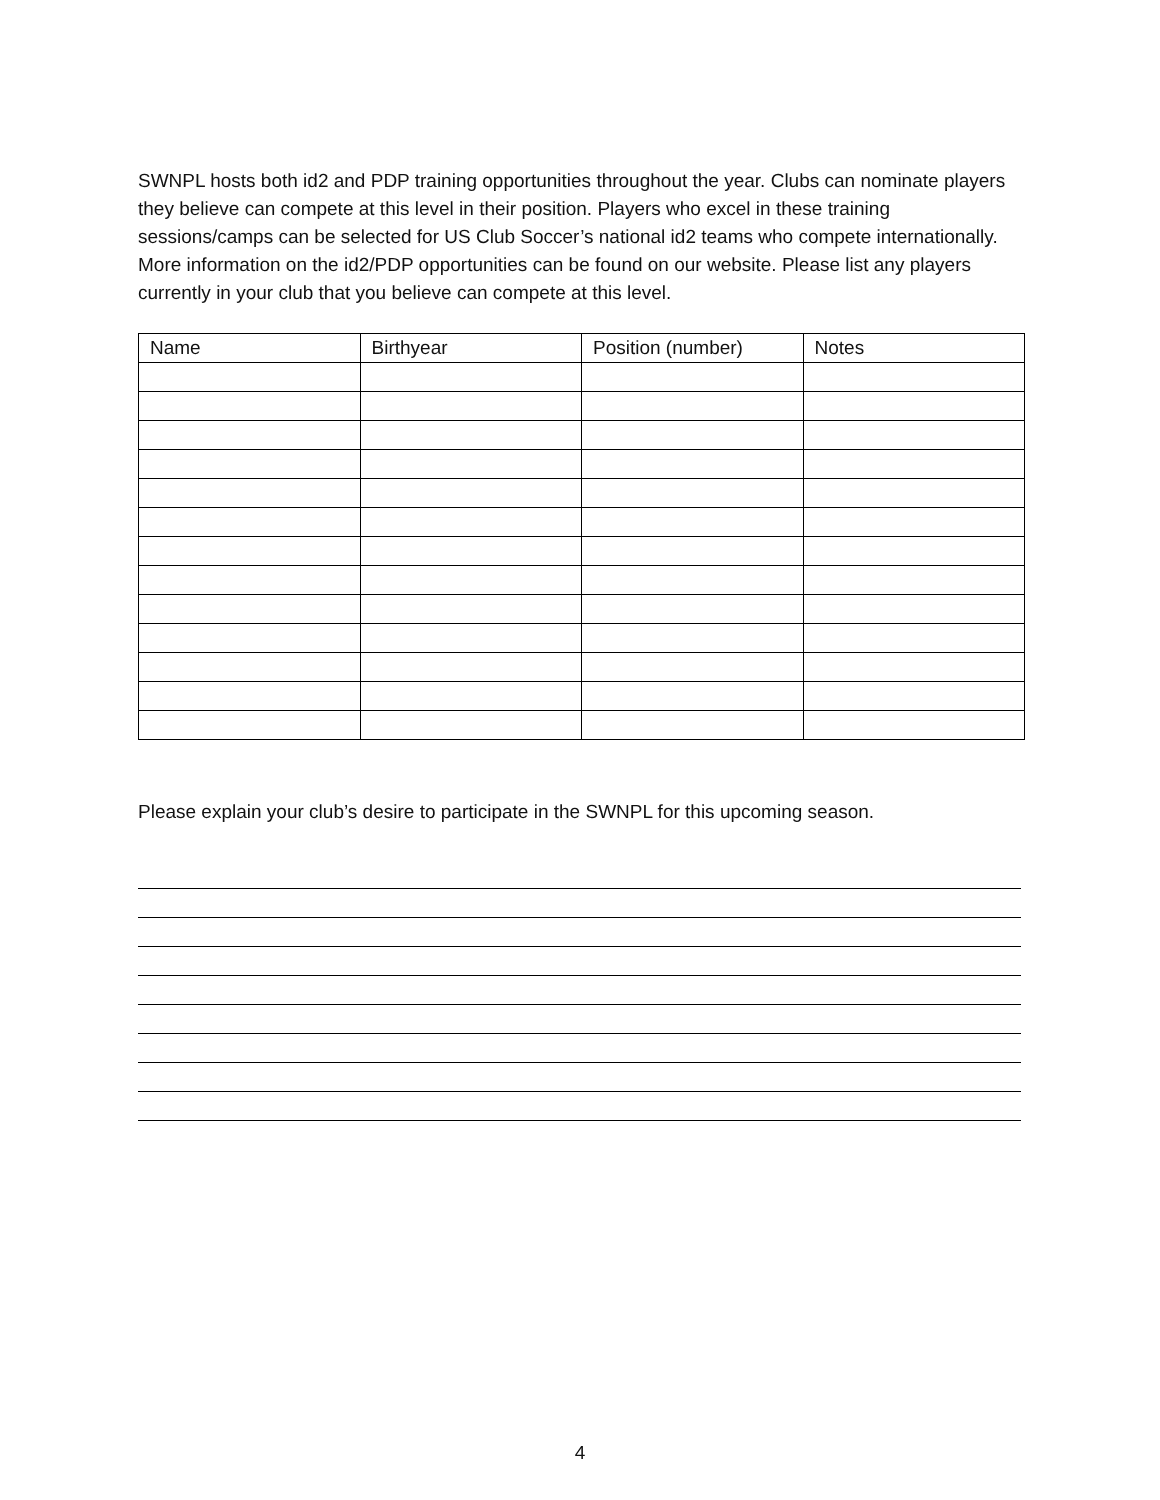SWNPL hosts both id2 and PDP training opportunities throughout the year. Clubs can nominate players they believe can compete at this level in their position. Players who excel in these training sessions/camps can be selected for US Club Soccer’s national id2 teams who compete internationally. More information on the id2/PDP opportunities can be found on our website. Please list any players currently in your club that you believe can compete at this level.
| Name | Birthyear | Position (number) | Notes |
| --- | --- | --- | --- |
Please explain your club’s desire to participate in the SWNPL for this upcoming season.
4